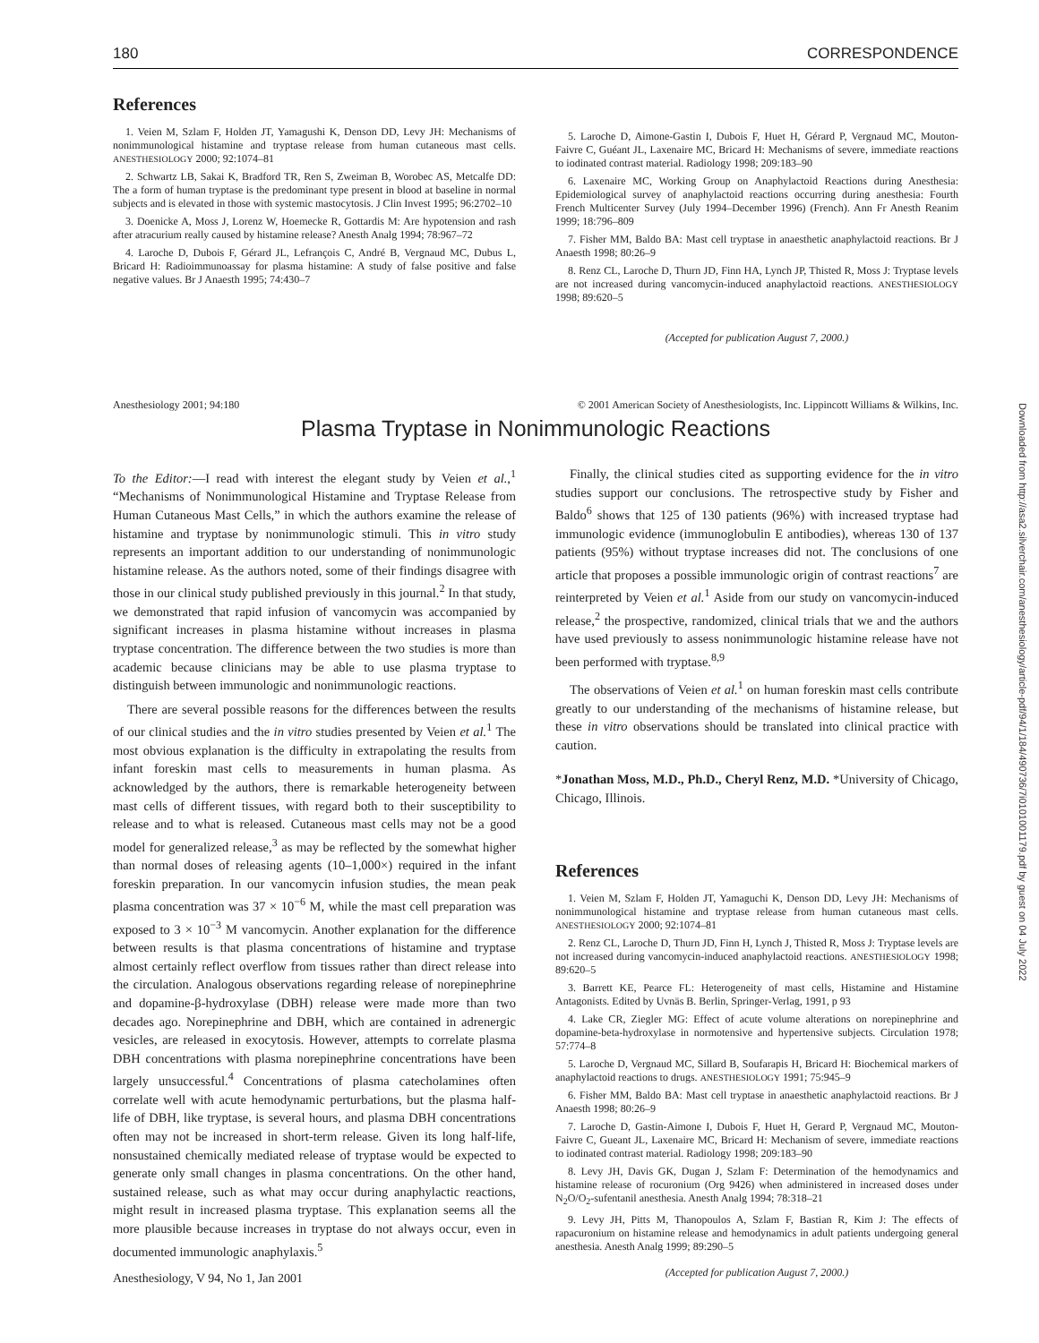180 CORRESPONDENCE
References
1. Veien M, Szlam F, Holden JT, Yamagushi K, Denson DD, Levy JH: Mechanisms of nonimmunological histamine and tryptase release from human cutaneous mast cells. ANESTHESIOLOGY 2000; 92:1074–81
2. Schwartz LB, Sakai K, Bradford TR, Ren S, Zweiman B, Worobec AS, Metcalfe DD: The a form of human tryptase is the predominant type present in blood at baseline in normal subjects and is elevated in those with systemic mastocytosis. J Clin Invest 1995; 96:2702–10
3. Doenicke A, Moss J, Lorenz W, Hoemecke R, Gottardis M: Are hypotension and rash after atracurium really caused by histamine release? Anesth Analg 1994; 78:967–72
4. Laroche D, Dubois F, Gérard JL, Lefrançois C, André B, Vergnaud MC, Dubus L, Bricard H: Radioimmunoassay for plasma histamine: A study of false positive and false negative values. Br J Anaesth 1995; 74:430–7
5. Laroche D, Aimone-Gastin I, Dubois F, Huet H, Gérard P, Vergnaud MC, Mouton-Faivre C, Guéant JL, Laxenaire MC, Bricard H: Mechanisms of severe, immediate reactions to iodinated contrast material. Radiology 1998; 209:183–90
6. Laxenaire MC, Working Group on Anaphylactoid Reactions during Anesthesia: Epidemiological survey of anaphylactoid reactions occurring during anesthesia: Fourth French Multicenter Survey (July 1994–December 1996) (French). Ann Fr Anesth Reanim 1999; 18:796–809
7. Fisher MM, Baldo BA: Mast cell tryptase in anaesthetic anaphylactoid reactions. Br J Anaesth 1998; 80:26–9
8. Renz CL, Laroche D, Thurn JD, Finn HA, Lynch JP, Thisted R, Moss J: Tryptase levels are not increased during vancomycin-induced anaphylactoid reactions. ANESTHESIOLOGY 1998; 89:620–5
(Accepted for publication August 7, 2000.)
Anesthesiology 2001; 94:180 © 2001 American Society of Anesthesiologists, Inc. Lippincott Williams & Wilkins, Inc.
Plasma Tryptase in Nonimmunologic Reactions
To the Editor:—I read with interest the elegant study by Veien et al.,<sup>1</sup> “Mechanisms of Nonimmunological Histamine and Tryptase Release from Human Cutaneous Mast Cells,” in which the authors examine the release of histamine and tryptase by nonimmunologic stimuli. This in vitro study represents an important addition to our understanding of nonimmunologic histamine release. As the authors noted, some of their findings disagree with those in our clinical study published previously in this journal.<sup>2</sup> In that study, we demonstrated that rapid infusion of vancomycin was accompanied by significant increases in plasma histamine without increases in plasma tryptase concentration. The difference between the two studies is more than academic because clinicians may be able to use plasma tryptase to distinguish between immunologic and nonimmunologic reactions.
There are several possible reasons for the differences between the results of our clinical studies and the in vitro studies presented by Veien et al.<sup>1</sup> The most obvious explanation is the difficulty in extrapolating the results from infant foreskin mast cells to measurements in human plasma. As acknowledged by the authors, there is remarkable heterogeneity between mast cells of different tissues, with regard both to their susceptibility to release and to what is released. Cutaneous mast cells may not be a good model for generalized release,<sup>3</sup> as may be reflected by the somewhat higher than normal doses of releasing agents (10–1,000×) required in the infant foreskin preparation. In our vancomycin infusion studies, the mean peak plasma concentration was 37 × 10<sup>−6</sup> M, while the mast cell preparation was exposed to 3 × 10<sup>−3</sup> M vancomycin. Another explanation for the difference between results is that plasma concentrations of histamine and tryptase almost certainly reflect overflow from tissues rather than direct release into the circulation. Analogous observations regarding release of norepinephrine and dopamine-β-hydroxylase (DBH) release were made more than two decades ago. Norepinephrine and DBH, which are contained in adrenergic vesicles, are released in exocytosis. However, attempts to correlate plasma DBH concentrations with plasma norepinephrine concentrations have been largely unsuccessful.<sup>4</sup> Concentrations of plasma catecholamines often correlate well with acute hemodynamic perturbations, but the plasma half-life of DBH, like tryptase, is several hours, and plasma DBH concentrations often may not be increased in short-term release. Given its long half-life, nonsustained chemically mediated release of tryptase would be expected to generate only small changes in plasma concentrations. On the other hand, sustained release, such as what may occur during anaphylactic reactions, might result in increased plasma tryptase. This explanation seems all the more plausible because increases in tryptase do not always occur, even in documented immunologic anaphylaxis.<sup>5</sup>
Finally, the clinical studies cited as supporting evidence for the in vitro studies support our conclusions. The retrospective study by Fisher and Baldo<sup>6</sup> shows that 125 of 130 patients (96%) with increased tryptase had immunologic evidence (immunoglobulin E antibodies), whereas 130 of 137 patients (95%) without tryptase increases did not. The conclusions of one article that proposes a possible immunologic origin of contrast reactions<sup>7</sup> are reinterpreted by Veien et al.<sup>1</sup> Aside from our study on vancomycin-induced release,<sup>2</sup> the prospective, randomized, clinical trials that we and the authors have used previously to assess nonimmunologic histamine release have not been performed with tryptase.<sup>8,9</sup>
The observations of Veien et al.<sup>1</sup> on human foreskin mast cells contribute greatly to our understanding of the mechanisms of histamine release, but these in vitro observations should be translated into clinical practice with caution.
*Jonathan Moss, M.D., Ph.D., Cheryl Renz, M.D. *University of Chicago, Chicago, Illinois.
References
1. Veien M, Szlam F, Holden JT, Yamaguchi K, Denson DD, Levy JH: Mechanisms of nonimmunological histamine and tryptase release from human cutaneous mast cells. ANESTHESIOLOGY 2000; 92:1074–81
2. Renz CL, Laroche D, Thurn JD, Finn H, Lynch J, Thisted R, Moss J: Tryptase levels are not increased during vancomycin-induced anaphylactoid reactions. ANESTHESIOLOGY 1998; 89:620–5
3. Barrett KE, Pearce FL: Heterogeneity of mast cells, Histamine and Histamine Antagonists. Edited by Uvnäs B. Berlin, Springer-Verlag, 1991, p 93
4. Lake CR, Ziegler MG: Effect of acute volume alterations on norepinephrine and dopamine-beta-hydroxylase in normotensive and hypertensive subjects. Circulation 1978; 57:774–8
5. Laroche D, Vergnaud MC, Sillard B, Soufarapis H, Bricard H: Biochemical markers of anaphylactoid reactions to drugs. ANESTHESIOLOGY 1991; 75:945–9
6. Fisher MM, Baldo BA: Mast cell tryptase in anaesthetic anaphylactoid reactions. Br J Anaesth 1998; 80:26–9
7. Laroche D, Gastin-Aimone I, Dubois F, Huet H, Gerard P, Vergnaud MC, Mouton-Faivre C, Gueant JL, Laxenaire MC, Bricard H: Mechanism of severe, immediate reactions to iodinated contrast material. Radiology 1998; 209:183–90
8. Levy JH, Davis GK, Dugan J, Szlam F: Determination of the hemodynamics and histamine release of rocuronium (Org 9426) when administered in increased doses under N<sub>2</sub>O/O<sub>2</sub>-sufentanil anesthesia. Anesth Analg 1994; 78:318–21
9. Levy JH, Pitts M, Thanopoulos A, Szlam F, Bastian R, Kim J: The effects of rapacuronium on histamine release and hemodynamics in adult patients undergoing general anesthesia. Anesth Analg 1999; 89:290–5
(Accepted for publication August 7, 2000.)
Anesthesiology, V 94, No 1, Jan 2001
Downloaded from http://asa2.silverchair.com/anesthesiology/article-pdf/94/1/184/490736/7i0101001179.pdf by guest on 04 July 2022